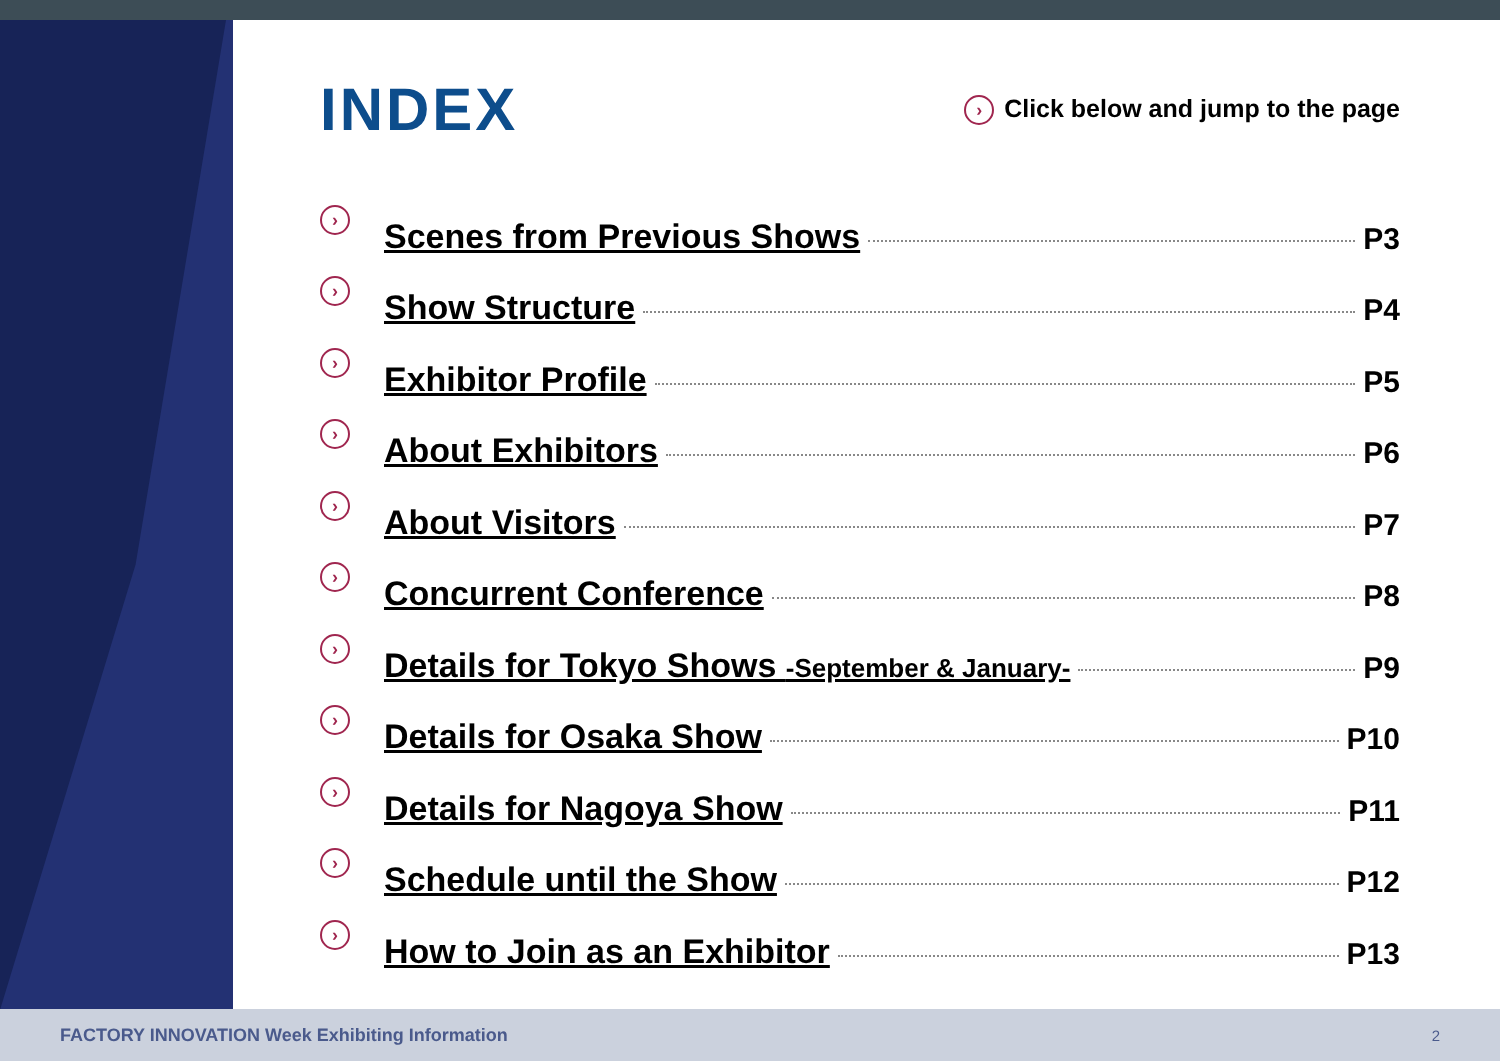INDEX
› Click below and jump to the page
› Scenes from Previous Shows P3
› Show Structure P4
› Exhibitor Profile P5
› About Exhibitors P6
› About Visitors P7
› Concurrent Conference P8
› Details for Tokyo Shows -September & January- P9
› Details for Osaka Show P10
› Details for Nagoya Show P11
› Schedule until the Show P12
› How to Join as an Exhibitor P13
FACTORY INNOVATION Week Exhibiting Information 2